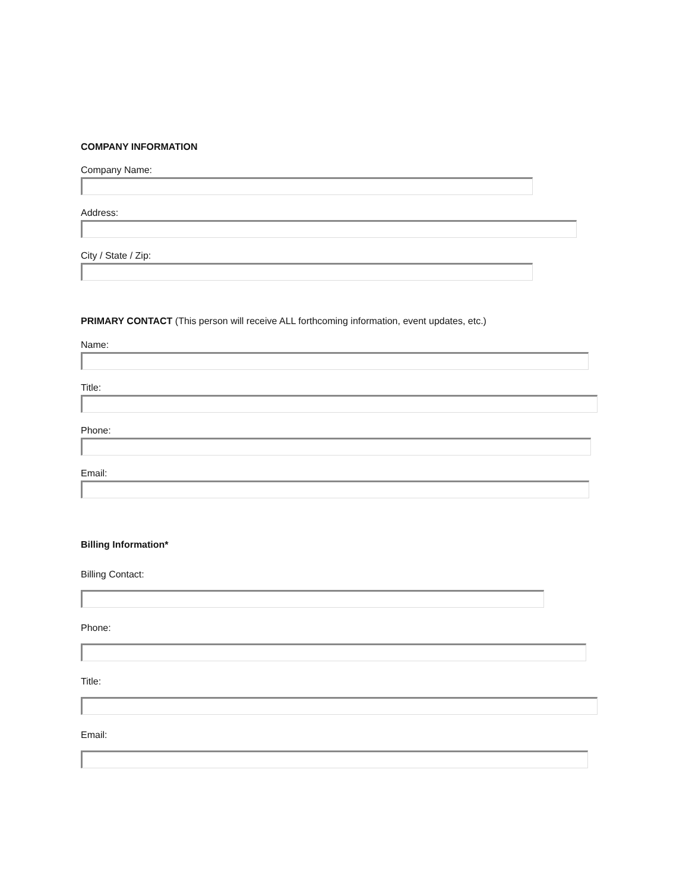COMPANY INFORMATION
Company Name:
Address:
City / State / Zip:
PRIMARY CONTACT (This person will receive ALL forthcoming information, event updates, etc.)
Name:
Title:
Phone:
Email:
Billing Information*
Billing Contact:
Phone:
Title:
Email: